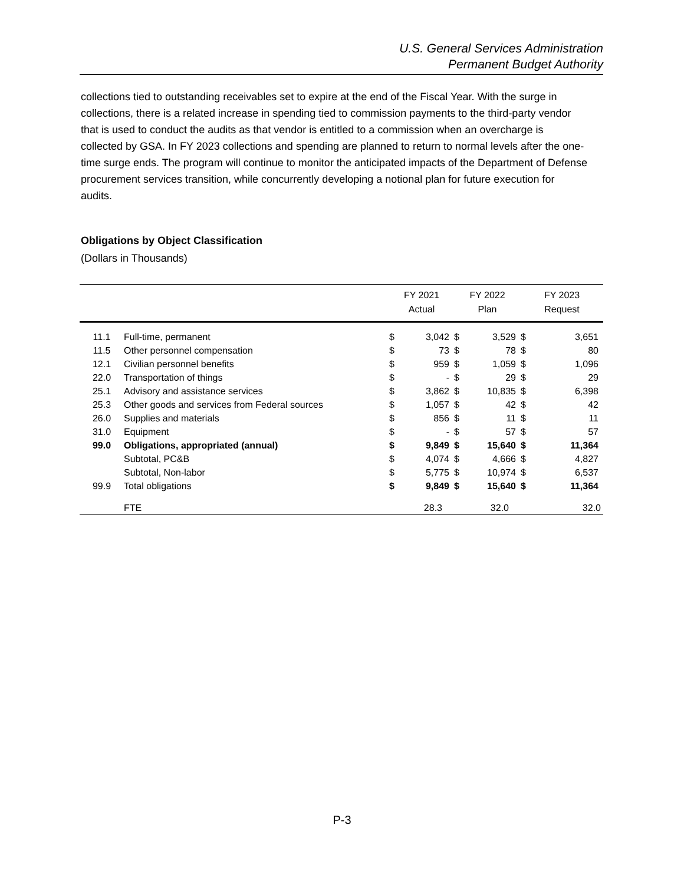U.S. General Services Administration
Permanent Budget Authority
collections tied to outstanding receivables set to expire at the end of the Fiscal Year. With the surge in collections, there is a related increase in spending tied to commission payments to the third-party vendor that is used to conduct the audits as that vendor is entitled to a commission when an overcharge is collected by GSA. In FY 2023 collections and spending are planned to return to normal levels after the one-time surge ends. The program will continue to monitor the anticipated impacts of the Department of Defense procurement services transition, while concurrently developing a notional plan for future execution for audits.
Obligations by Object Classification
(Dollars in Thousands)
| | | FY 2021 Actual | | FY 2022 Plan | | FY 2023 Request | |
| --- | --- | --- | --- | --- | --- | --- | --- |
| 11.1 | Full-time, permanent | $ | 3,042 | $ | 3,529 | $ | 3,651 |
| 11.5 | Other personnel compensation | $ | 73 | $ | 78 | $ | 80 |
| 12.1 | Civilian personnel benefits | $ | 959 | $ | 1,059 | $ | 1,096 |
| 22.0 | Transportation of things | $ | - | $ | 29 | $ | 29 |
| 25.1 | Advisory and assistance services | $ | 3,862 | $ | 10,835 | $ | 6,398 |
| 25.3 | Other goods and services from Federal sources | $ | 1,057 | $ | 42 | $ | 42 |
| 26.0 | Supplies and materials | $ | 856 | $ | 11 | $ | 11 |
| 31.0 | Equipment | $ | - | $ | 57 | $ | 57 |
| 99.0 | Obligations, appropriated (annual) | $ | 9,849 | $ | 15,640 | $ | 11,364 |
| | Subtotal, PC&B | $ | 4,074 | $ | 4,666 | $ | 4,827 |
| | Subtotal, Non-labor | $ | 5,775 | $ | 10,974 | $ | 6,537 |
| 99.9 | Total obligations | $ | 9,849 | $ | 15,640 | $ | 11,364 |
| | FTE | | 28.3 | | 32.0 | | 32.0 |
P-3